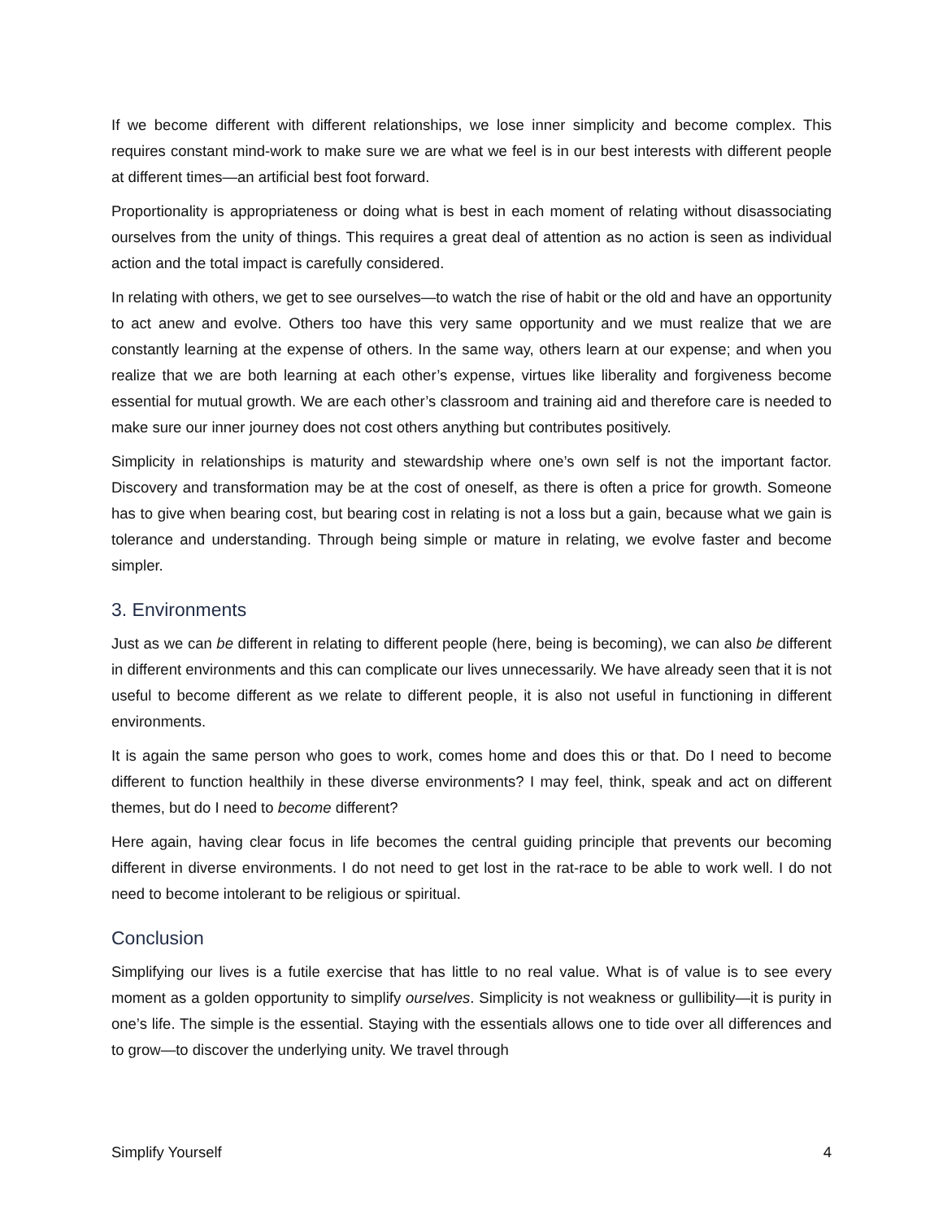If we become different with different relationships, we lose inner simplicity and become complex. This requires constant mind-work to make sure we are what we feel is in our best interests with different people at different times—an artificial best foot forward.
Proportionality is appropriateness or doing what is best in each moment of relating without disassociating ourselves from the unity of things. This requires a great deal of attention as no action is seen as individual action and the total impact is carefully considered.
In relating with others, we get to see ourselves—to watch the rise of habit or the old and have an opportunity to act anew and evolve. Others too have this very same opportunity and we must realize that we are constantly learning at the expense of others. In the same way, others learn at our expense; and when you realize that we are both learning at each other’s expense, virtues like liberality and forgiveness become essential for mutual growth. We are each other’s classroom and training aid and therefore care is needed to make sure our inner journey does not cost others anything but contributes positively.
Simplicity in relationships is maturity and stewardship where one’s own self is not the important factor. Discovery and transformation may be at the cost of oneself, as there is often a price for growth. Someone has to give when bearing cost, but bearing cost in relating is not a loss but a gain, because what we gain is tolerance and understanding. Through being simple or mature in relating, we evolve faster and become simpler.
3. Environments
Just as we can be different in relating to different people (here, being is becoming), we can also be different in different environments and this can complicate our lives unnecessarily. We have already seen that it is not useful to become different as we relate to different people, it is also not useful in functioning in different environments.
It is again the same person who goes to work, comes home and does this or that. Do I need to become different to function healthily in these diverse environments? I may feel, think, speak and act on different themes, but do I need to become different?
Here again, having clear focus in life becomes the central guiding principle that prevents our becoming different in diverse environments. I do not need to get lost in the rat-race to be able to work well. I do not need to become intolerant to be religious or spiritual.
Conclusion
Simplifying our lives is a futile exercise that has little to no real value. What is of value is to see every moment as a golden opportunity to simplify ourselves. Simplicity is not weakness or gullibility—it is purity in one’s life. The simple is the essential. Staying with the essentials allows one to tide over all differences and to grow—to discover the underlying unity. We travel through
Simplify Yourself 4